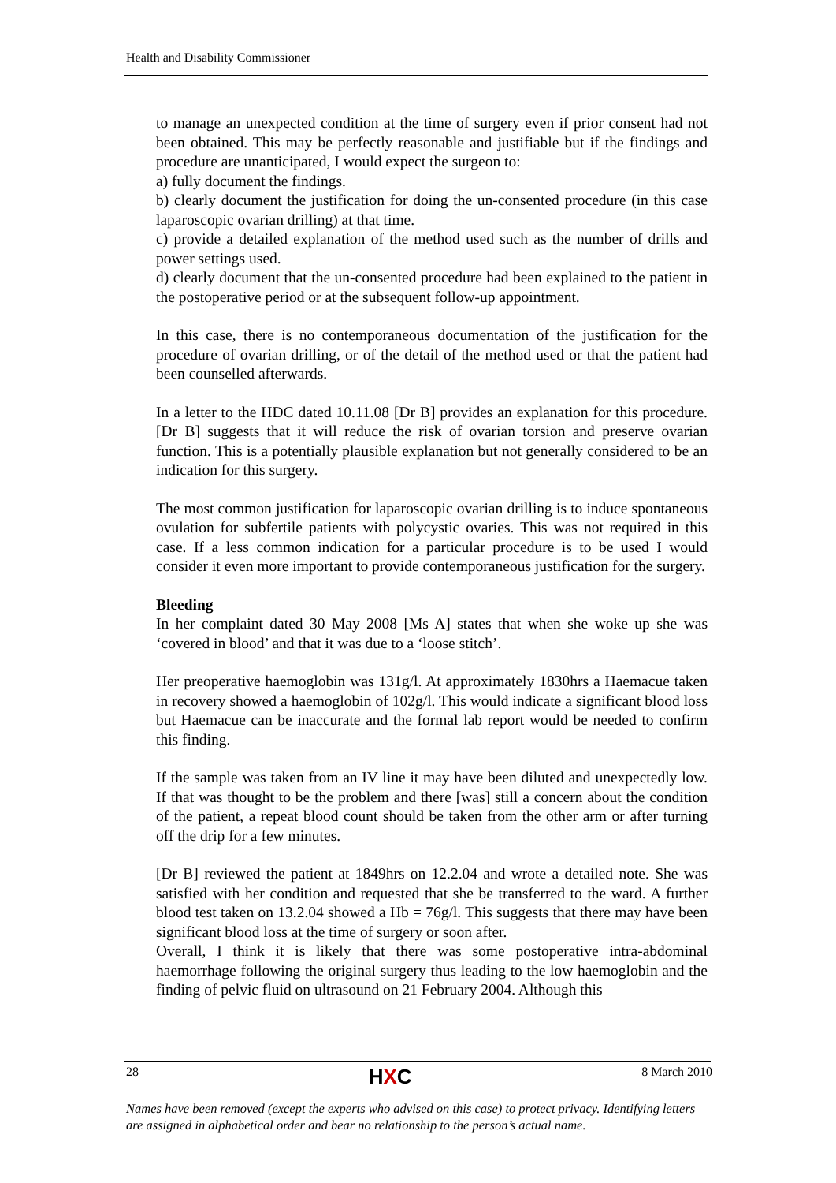Health and Disability Commissioner
to manage an unexpected condition at the time of surgery even if prior consent had not been obtained. This may be perfectly reasonable and justifiable but if the findings and procedure are unanticipated, I would expect the surgeon to:
a) fully document the findings.
b) clearly document the justification for doing the un-consented procedure (in this case laparoscopic ovarian drilling) at that time.
c) provide a detailed explanation of the method used such as the number of drills and power settings used.
d) clearly document that the un-consented procedure had been explained to the patient in the postoperative period or at the subsequent follow-up appointment.
In this case, there is no contemporaneous documentation of the justification for the procedure of ovarian drilling, or of the detail of the method used or that the patient had been counselled afterwards.
In a letter to the HDC dated 10.11.08 [Dr B] provides an explanation for this procedure. [Dr B] suggests that it will reduce the risk of ovarian torsion and preserve ovarian function. This is a potentially plausible explanation but not generally considered to be an indication for this surgery.
The most common justification for laparoscopic ovarian drilling is to induce spontaneous ovulation for subfertile patients with polycystic ovaries. This was not required in this case. If a less common indication for a particular procedure is to be used I would consider it even more important to provide contemporaneous justification for the surgery.
Bleeding
In her complaint dated 30 May 2008 [Ms A] states that when she woke up she was ‘covered in blood’ and that it was due to a ‘loose stitch’.
Her preoperative haemoglobin was 131g/l. At approximately 1830hrs a Haemacue taken in recovery showed a haemoglobin of 102g/l. This would indicate a significant blood loss but Haemacue can be inaccurate and the formal lab report would be needed to confirm this finding.
If the sample was taken from an IV line it may have been diluted and unexpectedly low. If that was thought to be the problem and there [was] still a concern about the condition of the patient, a repeat blood count should be taken from the other arm or after turning off the drip for a few minutes.
[Dr B] reviewed the patient at 1849hrs on 12.2.04 and wrote a detailed note. She was satisfied with her condition and requested that she be transferred to the ward. A further blood test taken on 13.2.04 showed a Hb = 76g/l. This suggests that there may have been significant blood loss at the time of surgery or soon after.
Overall, I think it is likely that there was some postoperative intra-abdominal haemorrhage following the original surgery thus leading to the low haemoglobin and the finding of pelvic fluid on ultrasound on 21 February 2004. Although this
28 HXC 8 March 2010
Names have been removed (except the experts who advised on this case) to protect privacy. Identifying letters are assigned in alphabetical order and bear no relationship to the person’s actual name.